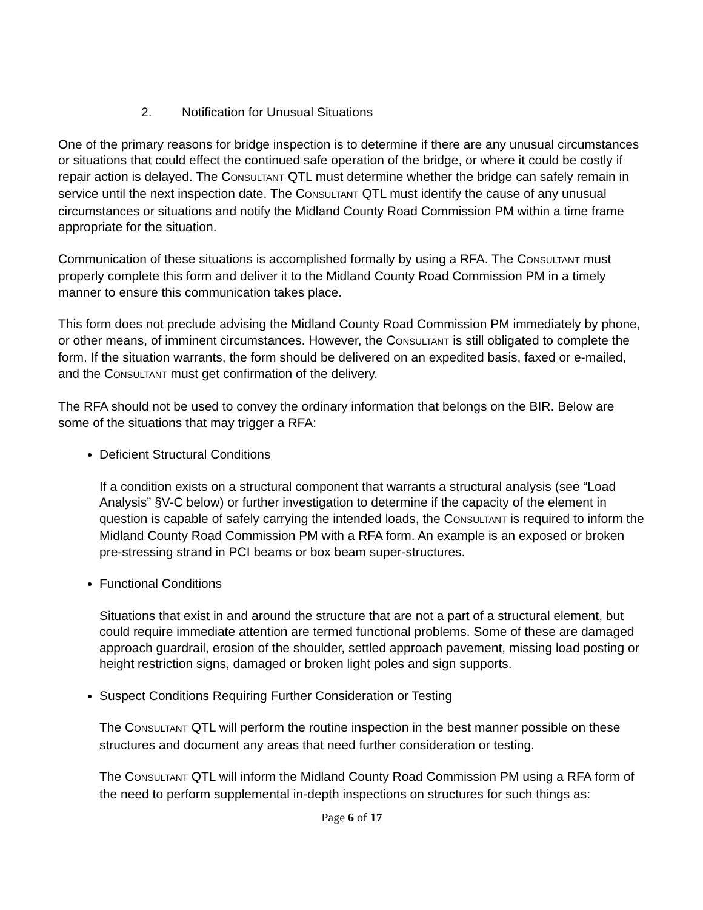2. Notification for Unusual Situations
One of the primary reasons for bridge inspection is to determine if there are any unusual circumstances or situations that could effect the continued safe operation of the bridge, or where it could be costly if repair action is delayed. The CONSULTANT QTL must determine whether the bridge can safely remain in service until the next inspection date. The CONSULTANT QTL must identify the cause of any unusual circumstances or situations and notify the Midland County Road Commission PM within a time frame appropriate for the situation.
Communication of these situations is accomplished formally by using a RFA. The CONSULTANT must properly complete this form and deliver it to the Midland County Road Commission PM in a timely manner to ensure this communication takes place.
This form does not preclude advising the Midland County Road Commission PM immediately by phone, or other means, of imminent circumstances. However, the CONSULTANT is still obligated to complete the form. If the situation warrants, the form should be delivered on an expedited basis, faxed or e-mailed, and the CONSULTANT must get confirmation of the delivery.
The RFA should not be used to convey the ordinary information that belongs on the BIR. Below are some of the situations that may trigger a RFA:
Deficient Structural Conditions
If a condition exists on a structural component that warrants a structural analysis (see “Load Analysis” §V-C below) or further investigation to determine if the capacity of the element in question is capable of safely carrying the intended loads, the CONSULTANT is required to inform the Midland County Road Commission PM with a RFA form. An example is an exposed or broken pre-stressing strand in PCI beams or box beam super-structures.
Functional Conditions
Situations that exist in and around the structure that are not a part of a structural element, but could require immediate attention are termed functional problems. Some of these are damaged approach guardrail, erosion of the shoulder, settled approach pavement, missing load posting or height restriction signs, damaged or broken light poles and sign supports.
Suspect Conditions Requiring Further Consideration or Testing
The CONSULTANT QTL will perform the routine inspection in the best manner possible on these structures and document any areas that need further consideration or testing.
The CONSULTANT QTL will inform the Midland County Road Commission PM using a RFA form of the need to perform supplemental in-depth inspections on structures for such things as:
Page 6 of 17